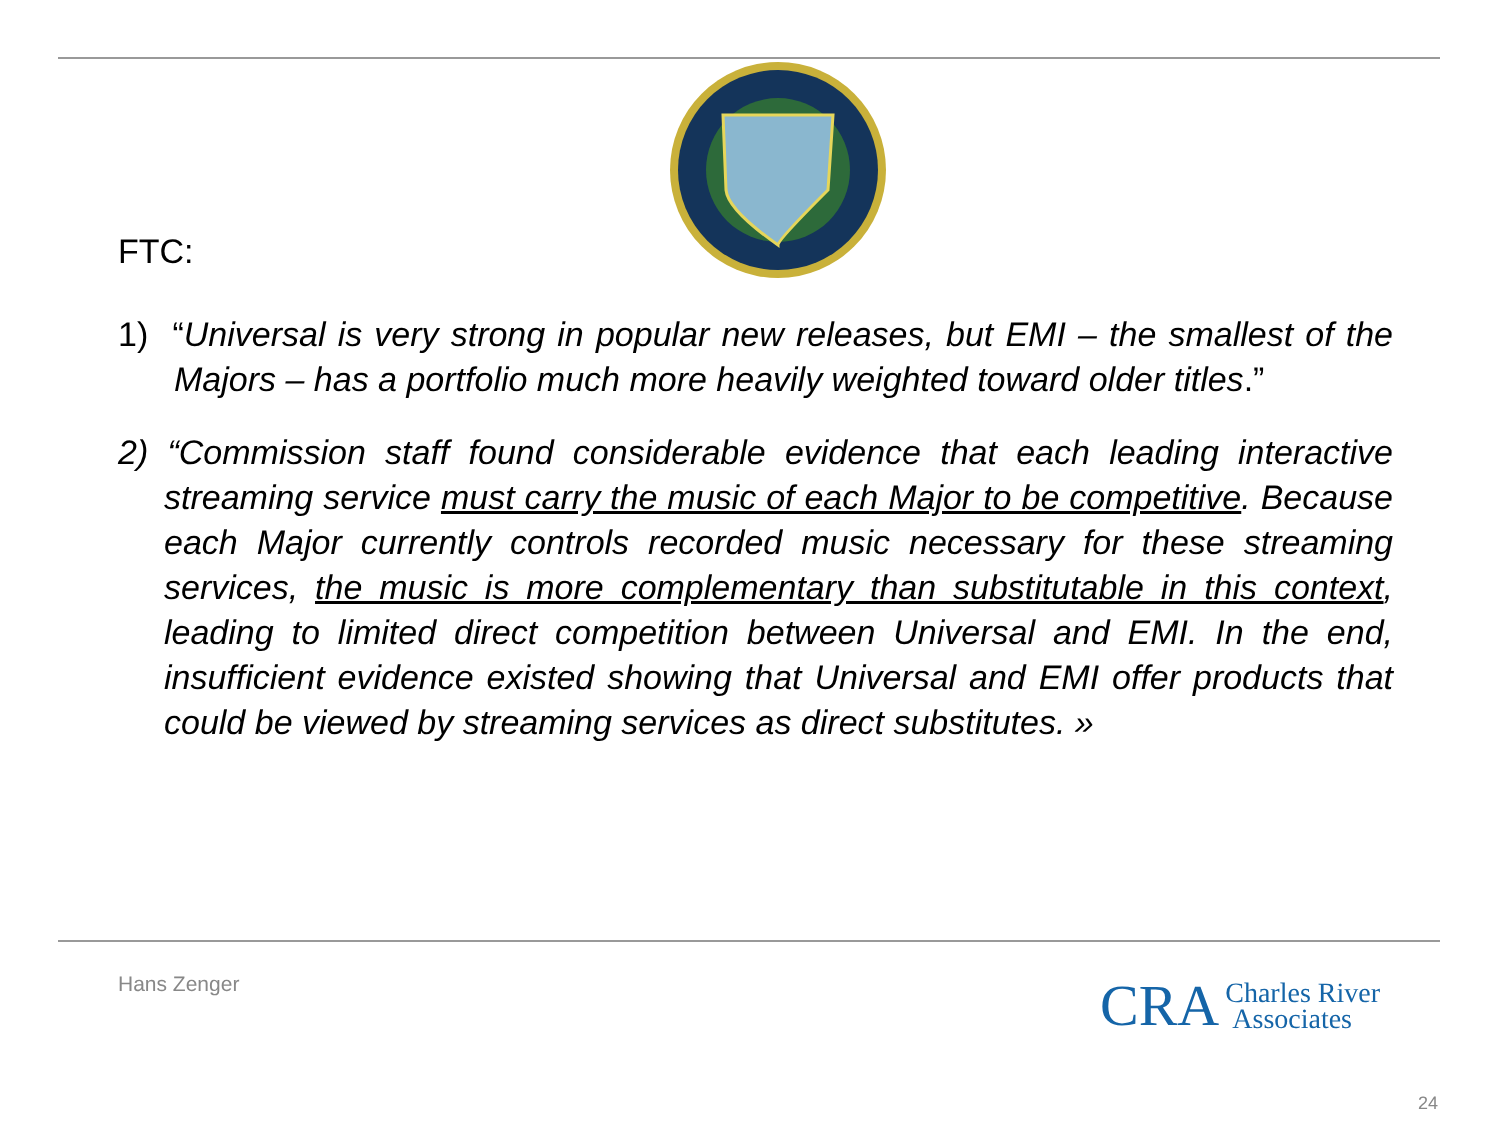FTC:
1) “Universal is very strong in popular new releases, but EMI – the smallest of the Majors – has a portfolio much more heavily weighted toward older titles.”
2) “Commission staff found considerable evidence that each leading interactive streaming service must carry the music of each Major to be competitive. Because each Major currently controls recorded music necessary for these streaming services, the music is more complementary than substitutable in this context, leading to limited direct competition between Universal and EMI. In the end, insufficient evidence existed showing that Universal and EMI offer products that could be viewed by streaming services as direct substitutes. »
Hans Zenger
CRA Charles River
Associates
24